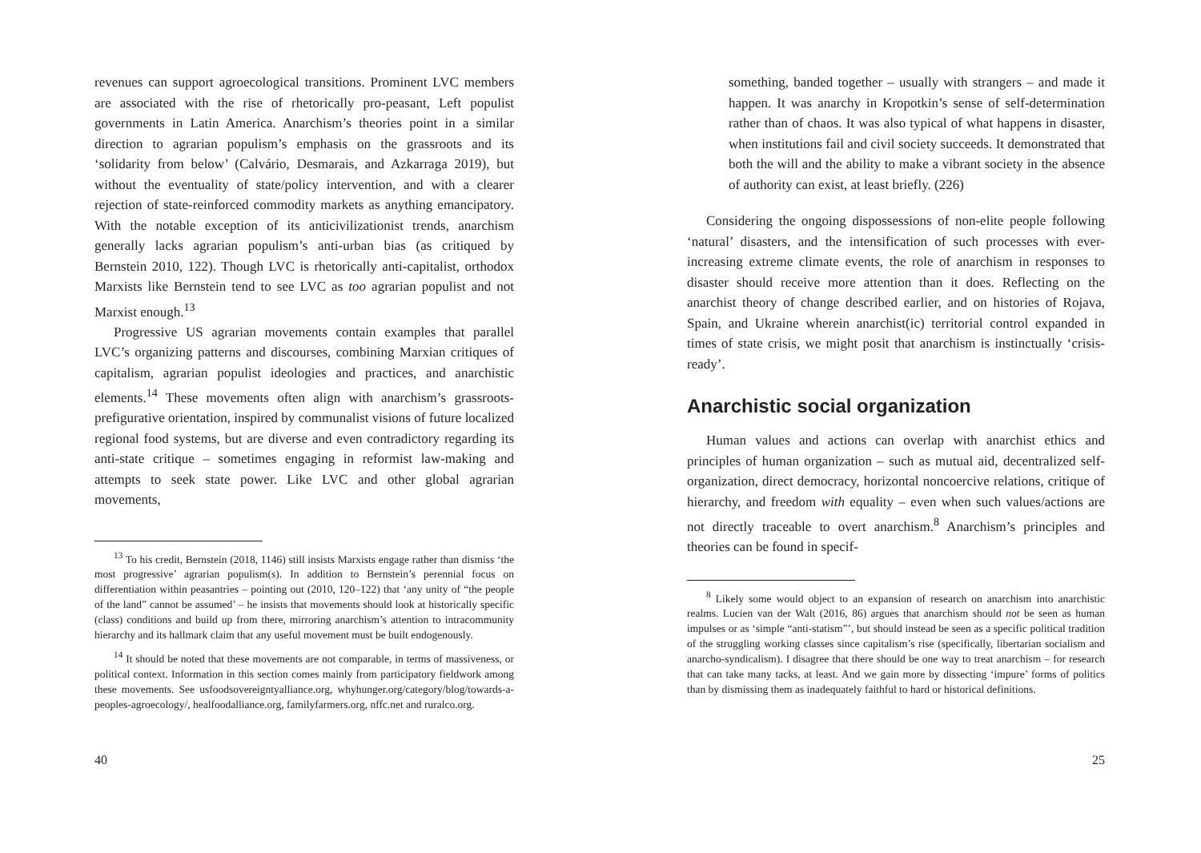revenues can support agroecological transitions. Prominent LVC members are associated with the rise of rhetorically pro-peasant, Left populist governments in Latin America. Anarchism’s theories point in a similar direction to agrarian populism’s emphasis on the grassroots and its ‘solidarity from below’ (Calvário, Desmarais, and Azkarraga 2019), but without the eventuality of state/policy intervention, and with a clearer rejection of state-reinforced commodity markets as anything emancipatory. With the notable exception of its anticivilizationist trends, anarchism generally lacks agrarian populism’s anti-urban bias (as critiqued by Bernstein 2010, 122). Though LVC is rhetorically anti-capitalist, orthodox Marxists like Bernstein tend to see LVC as too agrarian populist and not Marxist enough.<sup>13</sup>
Progressive US agrarian movements contain examples that parallel LVC’s organizing patterns and discourses, combining Marxian critiques of capitalism, agrarian populist ideologies and practices, and anarchistic elements.<sup>14</sup> These movements often align with anarchism’s grassroots-prefigurative orientation, inspired by communalist visions of future localized regional food systems, but are diverse and even contradictory regarding its anti-state critique – sometimes engaging in reformist law-making and attempts to seek state power. Like LVC and other global agrarian movements,
<sup>13</sup> To his credit, Bernstein (2018, 1146) still insists Marxists engage rather than dismiss ‘the most progressive’ agrarian populism(s). In addition to Bernstein’s perennial focus on differentiation within peasantries – pointing out (2010, 120–122) that ‘any unity of “the people of the land” cannot be assumed’ – he insists that movements should look at historically specific (class) conditions and build up from there, mirroring anarchism’s attention to intracommunity hierarchy and its hallmark claim that any useful movement must be built endogenously.
<sup>14</sup> It should be noted that these movements are not comparable, in terms of massiveness, or political context. Information in this section comes mainly from participatory fieldwork among these movements. See usfoodsovereigntyalliance.org, whyhunger.org/category/blog/towards-a-peoples-agroecology/, healfoodalliance.org, familyfarmers.org, nffc.net and ruralco.org.
40
something, banded together – usually with strangers – and made it happen. It was anarchy in Kropotkin’s sense of self-determination rather than of chaos. It was also typical of what happens in disaster, when institutions fail and civil society succeeds. It demonstrated that both the will and the ability to make a vibrant society in the absence of authority can exist, at least briefly. (226)
Considering the ongoing dispossessions of non-elite people following ‘natural’ disasters, and the intensification of such processes with ever-increasing extreme climate events, the role of anarchism in responses to disaster should receive more attention than it does. Reflecting on the anarchist theory of change described earlier, and on histories of Rojava, Spain, and Ukraine wherein anarchist(ic) territorial control expanded in times of state crisis, we might posit that anarchism is instinctually ‘crisis-ready’.
Anarchistic social organization
Human values and actions can overlap with anarchist ethics and principles of human organization – such as mutual aid, decentralized self-organization, direct democracy, horizontal noncoercive relations, critique of hierarchy, and freedom with equality – even when such values/actions are not directly traceable to overt anarchism.<sup>8</sup> Anarchism’s principles and theories can be found in specif-
<sup>8</sup> Likely some would object to an expansion of research on anarchism into anarchistic realms. Lucien van der Walt (2016, 86) argues that anarchism should not be seen as human impulses or as ‘simple “anti-statism”’, but should instead be seen as a specific political tradition of the struggling working classes since capitalism’s rise (specifically, libertarian socialism and anarcho-syndicalism). I disagree that there should be one way to treat anarchism – for research that can take many tacks, at least. And we gain more by dissecting ‘impure’ forms of politics than by dismissing them as inadequately faithful to hard or historical definitions.
25